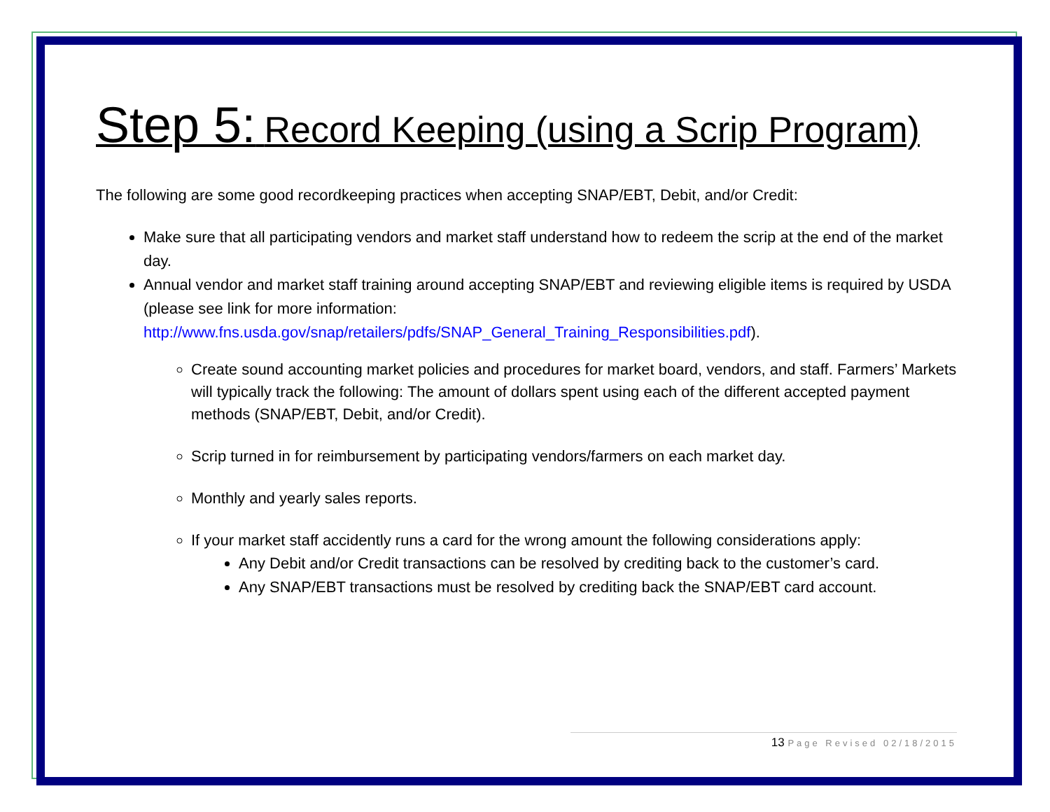Step 5: Record Keeping (using a Scrip Program)
The following are some good recordkeeping practices when accepting SNAP/EBT, Debit, and/or Credit:
Make sure that all participating vendors and market staff understand how to redeem the scrip at the end of the market day.
Annual vendor and market staff training around accepting SNAP/EBT and reviewing eligible items is required by USDA (please see link for more information:
http://www.fns.usda.gov/snap/retailers/pdfs/SNAP_General_Training_Responsibilities.pdf).
Create sound accounting market policies and procedures for market board, vendors, and staff. Farmers’ Markets will typically track the following: The amount of dollars spent using each of the different accepted payment methods (SNAP/EBT, Debit, and/or Credit).
Scrip turned in for reimbursement by participating vendors/farmers on each market day.
Monthly and yearly sales reports.
If your market staff accidently runs a card for the wrong amount the following considerations apply:
Any Debit and/or Credit transactions can be resolved by crediting back to the customer’s card.
Any SNAP/EBT transactions must be resolved by crediting back the SNAP/EBT card account.
13 Page Revised 02/18/2015